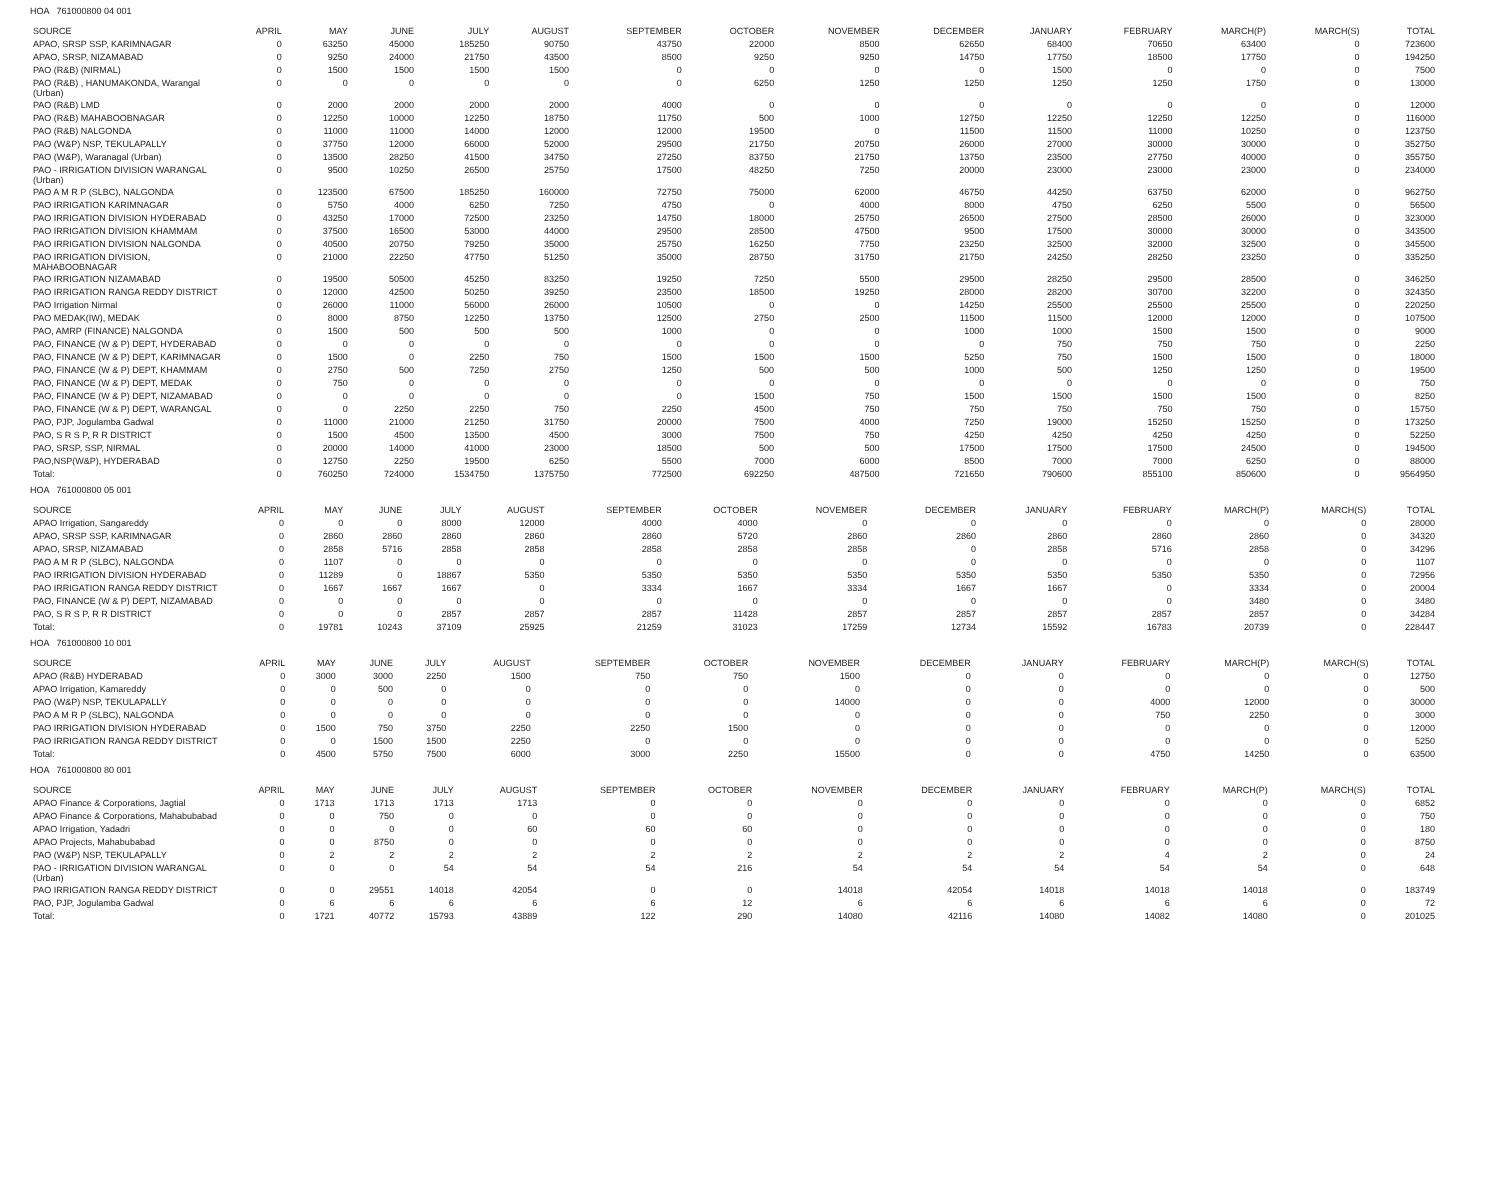HOA 761000800 04 001
| SOURCE | APRIL | MAY | JUNE | JULY | AUGUST | SEPTEMBER | OCTOBER | NOVEMBER | DECEMBER | JANUARY | FEBRUARY | MARCH(P) | MARCH(S) | TOTAL |
| --- | --- | --- | --- | --- | --- | --- | --- | --- | --- | --- | --- | --- | --- | --- |
| APAO, SRSP SSP, KARIMNAGAR | 0 | 63250 | 45000 | 185250 | 90750 | 43750 | 22000 | 8500 | 62650 | 68400 | 70650 | 63400 | 0 | 723600 |
| APAO, SRSP, NIZAMABAD | 0 | 9250 | 24000 | 21750 | 43500 | 8500 | 9250 | 9250 | 14750 | 17750 | 18500 | 17750 | 0 | 194250 |
| PAO (R&B) (NIRMAL) | 0 | 1500 | 1500 | 1500 | 1500 | 0 | 0 | 0 | 0 | 1500 | 0 | 0 | 0 | 7500 |
| PAO (R&B) , HANUMAKONDA, Warangal (Urban) | 0 | 0 | 0 | 0 | 0 | 0 | 6250 | 1250 | 1250 | 1250 | 1250 | 1750 | 0 | 13000 |
| PAO (R&B) LMD | 0 | 2000 | 2000 | 2000 | 2000 | 4000 | 0 | 0 | 0 | 0 | 0 | 0 | 0 | 12000 |
| PAO (R&B) MAHABOOBNAGAR | 0 | 12250 | 10000 | 12250 | 18750 | 11750 | 500 | 1000 | 12750 | 12250 | 12250 | 12250 | 0 | 116000 |
| PAO (R&B) NALGONDA | 0 | 11000 | 11000 | 14000 | 12000 | 12000 | 19500 | 0 | 11500 | 11500 | 11000 | 10250 | 0 | 123750 |
| PAO (W&P) NSP, TEKULAPALLY | 0 | 37750 | 12000 | 66000 | 52000 | 29500 | 21750 | 20750 | 26000 | 27000 | 30000 | 30000 | 0 | 352750 |
| PAO (W&P), Waranagal (Urban) | 0 | 13500 | 28250 | 41500 | 34750 | 27250 | 83750 | 21750 | 13750 | 23500 | 27750 | 40000 | 0 | 355750 |
| PAO - IRRIGATION DIVISION WARANGAL (Urban) | 0 | 9500 | 10250 | 26500 | 25750 | 17500 | 48250 | 7250 | 20000 | 23000 | 23000 | 23000 | 0 | 234000 |
| PAO A M R P (SLBC), NALGONDA | 0 | 123500 | 67500 | 185250 | 160000 | 72750 | 75000 | 62000 | 46750 | 44250 | 63750 | 62000 | 0 | 962750 |
| PAO IRRIGATION KARIMNAGAR | 0 | 5750 | 4000 | 6250 | 7250 | 4750 | 0 | 4000 | 8000 | 4750 | 6250 | 5500 | 0 | 56500 |
| PAO IRRIGATION DIVISION HYDERABAD | 0 | 43250 | 17000 | 72500 | 23250 | 14750 | 18000 | 25750 | 26500 | 27500 | 28500 | 26000 | 0 | 323000 |
| PAO IRRIGATION DIVISION KHAMMAM | 0 | 37500 | 16500 | 53000 | 44000 | 29500 | 28500 | 47500 | 9500 | 17500 | 30000 | 30000 | 0 | 343500 |
| PAO IRRIGATION DIVISION NALGONDA | 0 | 40500 | 20750 | 79250 | 35000 | 25750 | 16250 | 7750 | 23250 | 32500 | 32000 | 32500 | 0 | 345500 |
| PAO IRRIGATION DIVISION, MAHABOOBNAGAR | 0 | 21000 | 22250 | 47750 | 51250 | 35000 | 28750 | 31750 | 21750 | 24250 | 28250 | 23250 | 0 | 335250 |
| PAO IRRIGATION NIZAMABAD | 0 | 19500 | 50500 | 45250 | 83250 | 19250 | 7250 | 5500 | 29500 | 28250 | 29500 | 28500 | 0 | 346250 |
| PAO IRRIGATION RANGA REDDY DISTRICT | 0 | 12000 | 42500 | 50250 | 39250 | 23500 | 18500 | 19250 | 28000 | 28200 | 30700 | 32200 | 0 | 324350 |
| PAO Irrigation Nirmal | 0 | 26000 | 11000 | 56000 | 26000 | 10500 | 0 | 0 | 14250 | 25500 | 25500 | 25500 | 0 | 220250 |
| PAO MEDAK(IW), MEDAK | 0 | 8000 | 8750 | 12250 | 13750 | 12500 | 2750 | 2500 | 11500 | 11500 | 12000 | 12000 | 0 | 107500 |
| PAO, AMRP (FINANCE) NALGONDA | 0 | 1500 | 500 | 500 | 500 | 1000 | 0 | 0 | 1000 | 1000 | 1500 | 1500 | 0 | 9000 |
| PAO, FINANCE (W & P) DEPT, HYDERABAD | 0 | 0 | 0 | 0 | 0 | 0 | 0 | 0 | 0 | 750 | 750 | 750 | 0 | 2250 |
| PAO, FINANCE (W & P) DEPT, KARIMNAGAR | 0 | 1500 | 0 | 2250 | 750 | 1500 | 1500 | 1500 | 5250 | 750 | 1500 | 1500 | 0 | 18000 |
| PAO, FINANCE (W & P) DEPT, KHAMMAM | 0 | 2750 | 500 | 7250 | 2750 | 1250 | 500 | 500 | 1000 | 500 | 1250 | 1250 | 0 | 19500 |
| PAO, FINANCE (W & P) DEPT, MEDAK | 0 | 750 | 0 | 0 | 0 | 0 | 0 | 0 | 0 | 0 | 0 | 0 | 0 | 750 |
| PAO, FINANCE (W & P) DEPT, NIZAMABAD | 0 | 0 | 0 | 0 | 0 | 0 | 1500 | 750 | 1500 | 1500 | 1500 | 1500 | 0 | 8250 |
| PAO, FINANCE (W & P) DEPT, WARANGAL | 0 | 0 | 2250 | 2250 | 750 | 2250 | 4500 | 750 | 750 | 750 | 750 | 750 | 0 | 15750 |
| PAO, PJP, Jogulamba Gadwal | 0 | 11000 | 21000 | 21250 | 31750 | 20000 | 7500 | 4000 | 7250 | 19000 | 15250 | 15250 | 0 | 173250 |
| PAO, S R S P, R R DISTRICT | 0 | 1500 | 4500 | 13500 | 4500 | 3000 | 7500 | 750 | 4250 | 4250 | 4250 | 4250 | 0 | 52250 |
| PAO, SRSP, SSP, NIRMAL | 0 | 20000 | 14000 | 41000 | 23000 | 18500 | 500 | 500 | 17500 | 17500 | 17500 | 24500 | 0 | 194500 |
| PAO,NSP(W&P), HYDERABAD | 0 | 12750 | 2250 | 19500 | 6250 | 5500 | 7000 | 6000 | 8500 | 7000 | 7000 | 6250 | 0 | 88000 |
| Total: | 0 | 760250 | 724000 | 1534750 | 1375750 | 772500 | 692250 | 487500 | 721650 | 790600 | 855100 | 850600 | 0 | 9564950 |
HOA 761000800 05 001
| SOURCE | APRIL | MAY | JUNE | JULY | AUGUST | SEPTEMBER | OCTOBER | NOVEMBER | DECEMBER | JANUARY | FEBRUARY | MARCH(P) | MARCH(S) | TOTAL |
| --- | --- | --- | --- | --- | --- | --- | --- | --- | --- | --- | --- | --- | --- | --- |
| APAO Irrigation, Sangareddy | 0 | 0 | 0 | 8000 | 12000 | 4000 | 4000 | 0 | 0 | 0 | 0 | 0 | 0 | 28000 |
| APAO, SRSP SSP, KARIMNAGAR | 0 | 2860 | 2860 | 2860 | 2860 | 2860 | 5720 | 2860 | 2860 | 2860 | 2860 | 2860 | 0 | 34320 |
| APAO, SRSP, NIZAMABAD | 0 | 2858 | 5716 | 2858 | 2858 | 2858 | 2858 | 2858 | 0 | 2858 | 5716 | 2858 | 0 | 34296 |
| PAO A M R P (SLBC), NALGONDA | 0 | 1107 | 0 | 0 | 0 | 0 | 0 | 0 | 0 | 0 | 0 | 0 | 0 | 1107 |
| PAO IRRIGATION DIVISION HYDERABAD | 0 | 11289 | 0 | 18867 | 5350 | 5350 | 5350 | 5350 | 5350 | 5350 | 5350 | 5350 | 0 | 72956 |
| PAO IRRIGATION RANGA REDDY DISTRICT | 0 | 1667 | 1667 | 1667 | 0 | 3334 | 1667 | 3334 | 1667 | 1667 | 0 | 3334 | 0 | 20004 |
| PAO, FINANCE (W & P) DEPT, NIZAMABAD | 0 | 0 | 0 | 0 | 0 | 0 | 0 | 0 | 0 | 0 | 0 | 3480 | 0 | 3480 |
| PAO, S R S P, R R DISTRICT | 0 | 0 | 0 | 2857 | 2857 | 2857 | 11428 | 2857 | 2857 | 2857 | 2857 | 2857 | 0 | 34284 |
| Total: | 0 | 19781 | 10243 | 37109 | 25925 | 21259 | 31023 | 17259 | 12734 | 15592 | 16783 | 20739 | 0 | 228447 |
HOA 761000800 10 001
| SOURCE | APRIL | MAY | JUNE | JULY | AUGUST | SEPTEMBER | OCTOBER | NOVEMBER | DECEMBER | JANUARY | FEBRUARY | MARCH(P) | MARCH(S) | TOTAL |
| --- | --- | --- | --- | --- | --- | --- | --- | --- | --- | --- | --- | --- | --- | --- |
| APAO (R&B) HYDERABAD | 0 | 3000 | 3000 | 2250 | 1500 | 750 | 750 | 1500 | 0 | 0 | 0 | 0 | 0 | 12750 |
| APAO Irrigation, Kamareddy | 0 | 0 | 500 | 0 | 0 | 0 | 0 | 0 | 0 | 0 | 0 | 0 | 0 | 500 |
| PAO (W&P) NSP, TEKULAPALLY | 0 | 0 | 0 | 0 | 0 | 0 | 0 | 14000 | 0 | 0 | 4000 | 12000 | 0 | 30000 |
| PAO A M R P (SLBC), NALGONDA | 0 | 0 | 0 | 0 | 0 | 0 | 0 | 0 | 0 | 0 | 750 | 2250 | 0 | 3000 |
| PAO IRRIGATION DIVISION HYDERABAD | 0 | 1500 | 750 | 3750 | 2250 | 2250 | 1500 | 0 | 0 | 0 | 0 | 0 | 0 | 12000 |
| PAO IRRIGATION RANGA REDDY DISTRICT | 0 | 0 | 1500 | 1500 | 2250 | 0 | 0 | 0 | 0 | 0 | 0 | 0 | 0 | 5250 |
| Total: | 0 | 4500 | 5750 | 7500 | 6000 | 3000 | 2250 | 15500 | 0 | 0 | 4750 | 14250 | 0 | 63500 |
HOA 761000800 80 001
| SOURCE | APRIL | MAY | JUNE | JULY | AUGUST | SEPTEMBER | OCTOBER | NOVEMBER | DECEMBER | JANUARY | FEBRUARY | MARCH(P) | MARCH(S) | TOTAL |
| --- | --- | --- | --- | --- | --- | --- | --- | --- | --- | --- | --- | --- | --- | --- |
| APAO Finance & Corporations, Jagtial | 0 | 1713 | 1713 | 1713 | 1713 | 0 | 0 | 0 | 0 | 0 | 0 | 0 | 0 | 6852 |
| APAO Finance & Corporations, Mahabubabad | 0 | 0 | 750 | 0 | 0 | 0 | 0 | 0 | 0 | 0 | 0 | 0 | 0 | 750 |
| APAO Irrigation, Yadadri | 0 | 0 | 0 | 0 | 60 | 60 | 60 | 0 | 0 | 0 | 0 | 0 | 0 | 180 |
| APAO Projects, Mahabubabad | 0 | 0 | 8750 | 0 | 0 | 0 | 0 | 0 | 0 | 0 | 0 | 0 | 0 | 8750 |
| PAO (W&P) NSP, TEKULAPALLY | 0 | 2 | 2 | 2 | 2 | 2 | 2 | 2 | 2 | 2 | 4 | 2 | 0 | 24 |
| PAO - IRRIGATION DIVISION WARANGAL (Urban) | 0 | 0 | 0 | 54 | 54 | 54 | 216 | 54 | 54 | 54 | 54 | 54 | 0 | 648 |
| PAO IRRIGATION RANGA REDDY DISTRICT | 0 | 0 | 29551 | 14018 | 42054 | 0 | 0 | 14018 | 42054 | 14018 | 14018 | 14018 | 0 | 183749 |
| PAO, PJP, Jogulamba Gadwal | 0 | 6 | 6 | 6 | 6 | 6 | 12 | 6 | 6 | 6 | 6 | 6 | 0 | 72 |
| Total: | 0 | 1721 | 40772 | 15793 | 43889 | 122 | 290 | 14080 | 42116 | 14080 | 14082 | 14080 | 0 | 201025 |